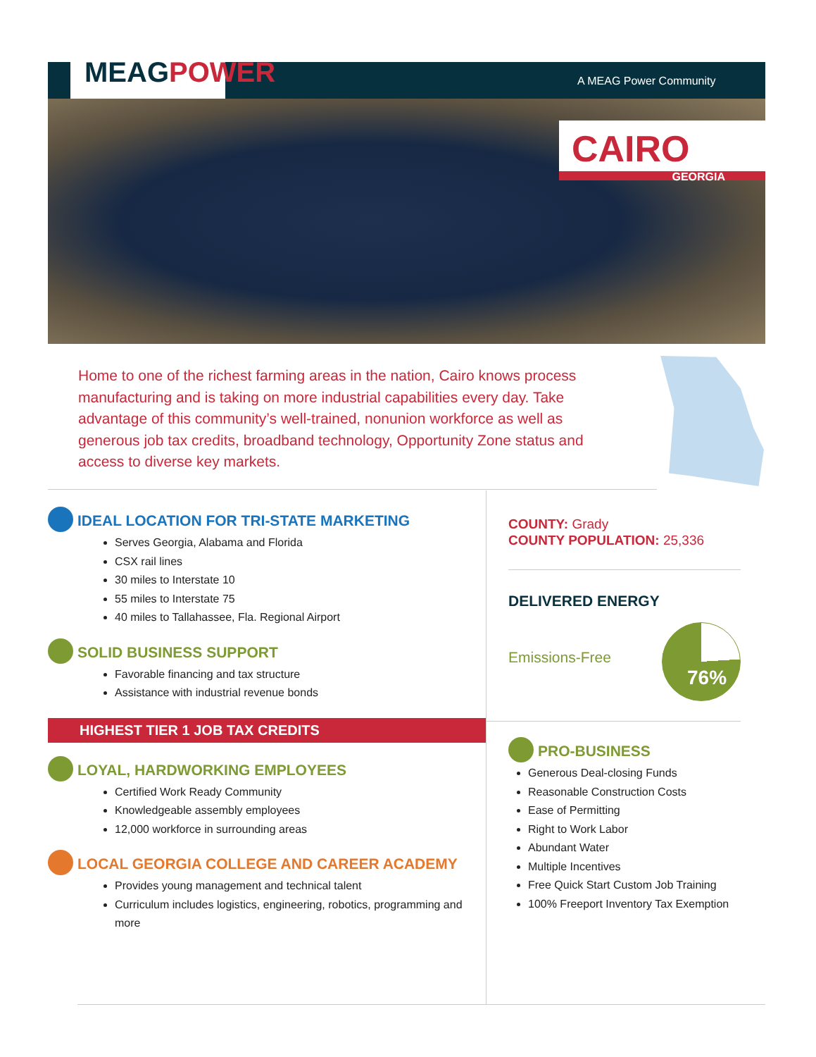MEAGPOWER A MEAG Power Community
CAIRO
GEORGIA
Home to one of the richest farming areas in the nation, Cairo knows process manufacturing and is taking on more industrial capabilities every day. Take advantage of this community’s well-trained, nonunion workforce as well as generous job tax credits, broadband technology, Opportunity Zone status and access to diverse key markets.
IDEAL LOCATION FOR TRI-STATE MARKETING
Serves Georgia, Alabama and Florida
CSX rail lines
30 miles to Interstate 10
55 miles to Interstate 75
40 miles to Tallahassee, Fla. Regional Airport
SOLID BUSINESS SUPPORT
Favorable financing and tax structure
Assistance with industrial revenue bonds
HIGHEST TIER 1 JOB TAX CREDITS
LOYAL, HARDWORKING EMPLOYEES
Certified Work Ready Community
Knowledgeable assembly employees
12,000 workforce in surrounding areas
LOCAL GEORGIA COLLEGE AND CAREER ACADEMY
Provides young management and technical talent
Curriculum includes logistics, engineering, robotics, programming and more
COUNTY: Grady
COUNTY POPULATION: 25,336
DELIVERED ENERGY
76%
Emissions-Free
PRO-BUSINESS
Generous Deal-closing Funds
Reasonable Construction Costs
Ease of Permitting
Right to Work Labor
Abundant Water
Multiple Incentives
Free Quick Start Custom Job Training
100% Freeport Inventory Tax Exemption